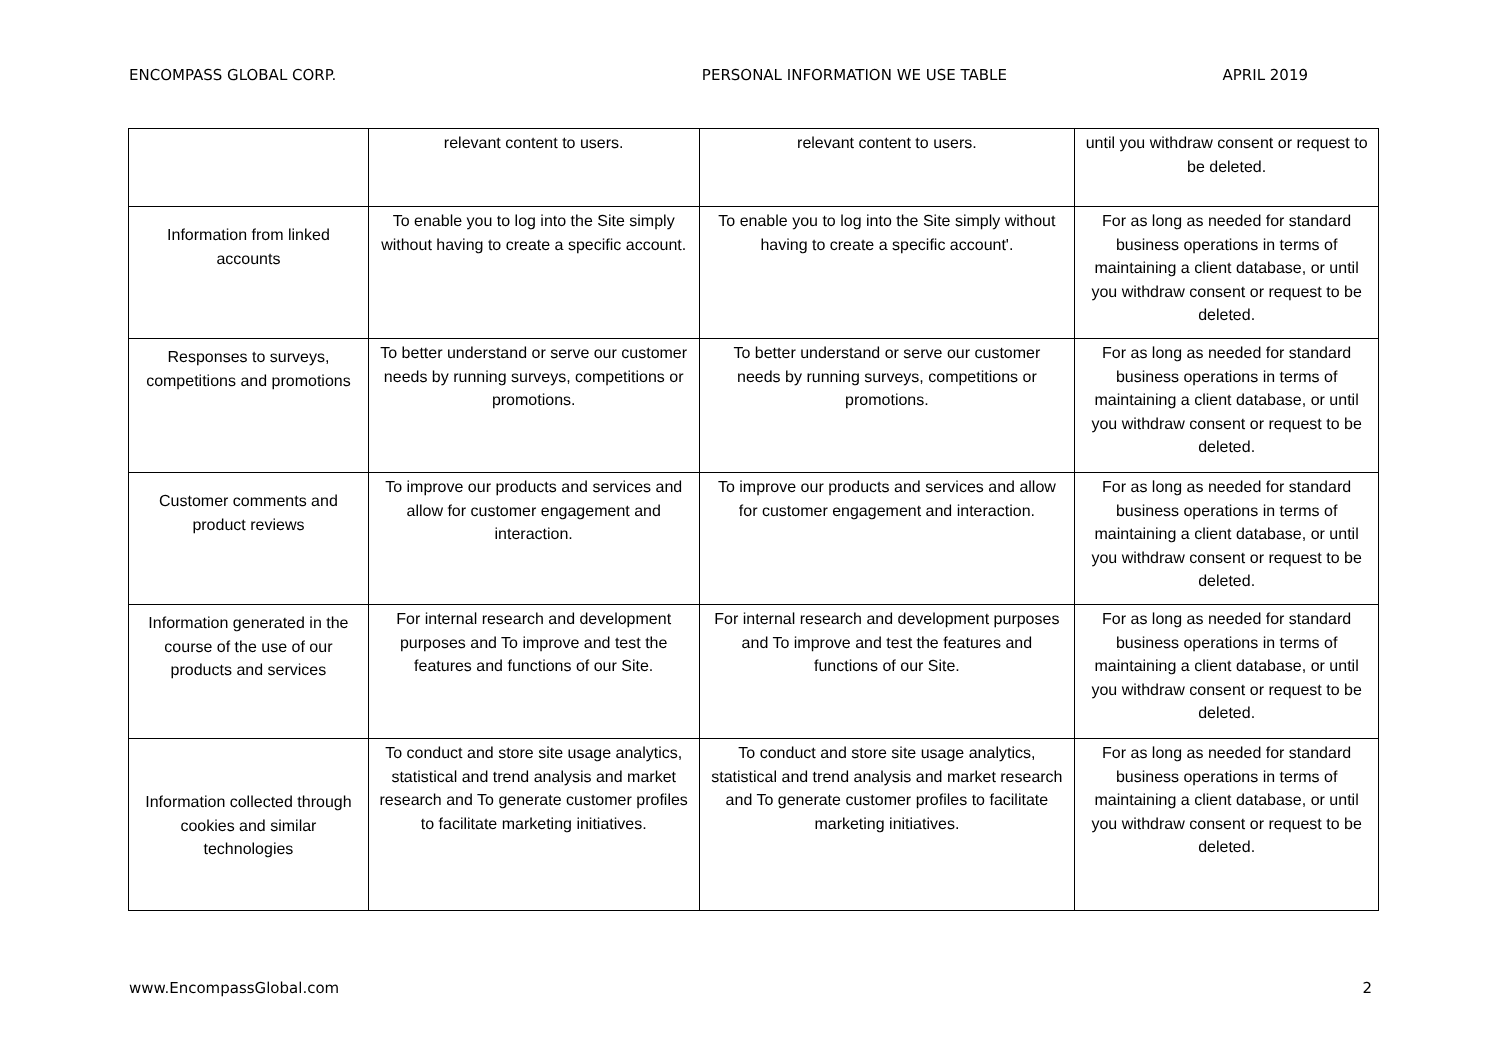ENCOMPASS GLOBAL CORP. PERSONAL INFORMATION WE USE TABLE APRIL 2019
| | relevant content to users. | relevant content to users. | until you withdraw consent or request to be deleted. |
| Information from linked accounts | To enable you to log into the Site simply without having to create a specific account. | To enable you to log into the Site simply without having to create a specific account'. | For as long as needed for standard business operations in terms of maintaining a client database, or until you withdraw consent or request to be deleted. |
| Responses to surveys, competitions and promotions | To better understand or serve our customer needs by running surveys, competitions or promotions. | To better understand or serve our customer needs by running surveys, competitions or promotions. | For as long as needed for standard business operations in terms of maintaining a client database, or until you withdraw consent or request to be deleted. |
| Customer comments and product reviews | To improve our products and services and allow for customer engagement and interaction. | To improve our products and services and allow for customer engagement and interaction. | For as long as needed for standard business operations in terms of maintaining a client database, or until you withdraw consent or request to be deleted. |
| Information generated in the course of the use of our products and services | For internal research and development purposes and To improve and test the features and functions of our Site. | For internal research and development purposes and To improve and test the features and functions of our Site. | For as long as needed for standard business operations in terms of maintaining a client database, or until you withdraw consent or request to be deleted. |
| Information collected through cookies and similar technologies | To conduct and store site usage analytics, statistical and trend analysis and market research and To generate customer profiles to facilitate marketing initiatives. | To conduct and store site usage analytics, statistical and trend analysis and market research and To generate customer profiles to facilitate marketing initiatives. | For as long as needed for standard business operations in terms of maintaining a client database, or until you withdraw consent or request to be deleted. |
www.EncompassGlobal.com 2